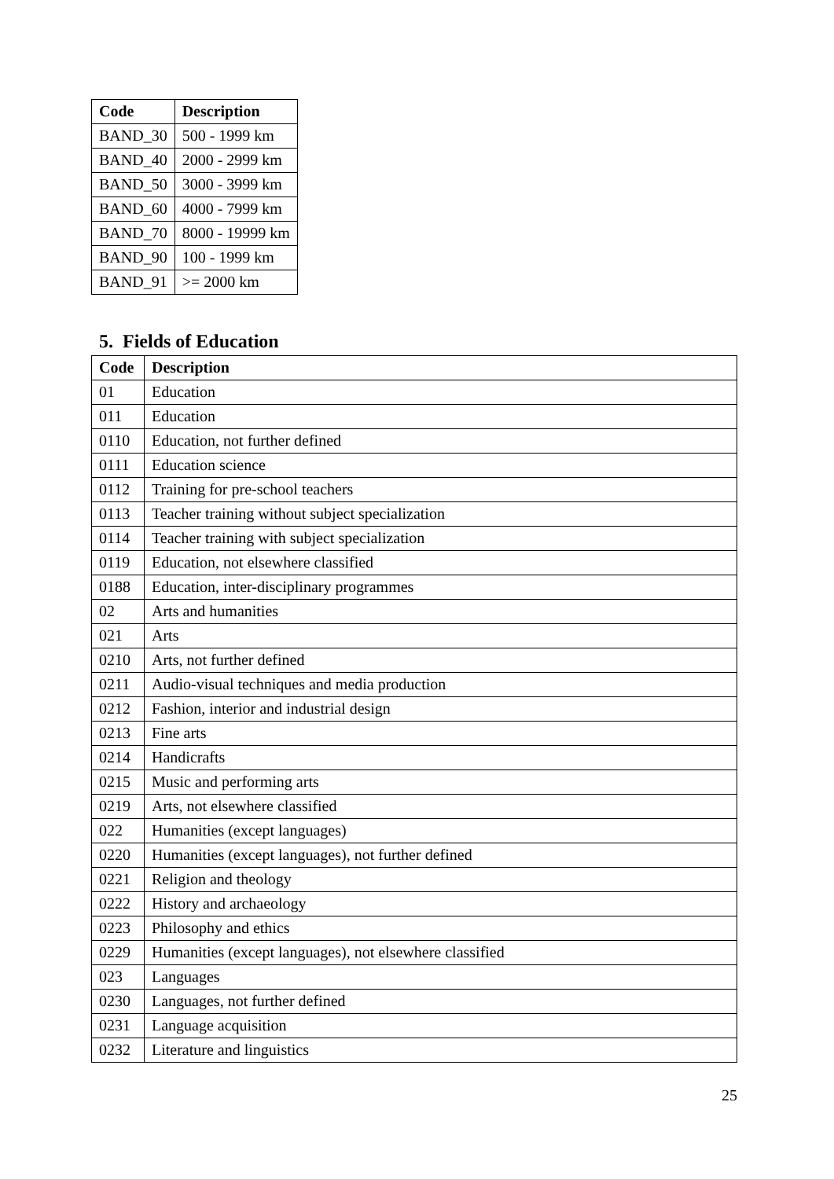| Code | Description |
| --- | --- |
| BAND_30 | 500 - 1999 km |
| BAND_40 | 2000 - 2999 km |
| BAND_50 | 3000 - 3999 km |
| BAND_60 | 4000 - 7999 km |
| BAND_70 | 8000 - 19999 km |
| BAND_90 | 100 - 1999 km |
| BAND_91 | >= 2000 km |
5. Fields of Education
| Code | Description |
| --- | --- |
| 01 | Education |
| 011 | Education |
| 0110 | Education, not further defined |
| 0111 | Education science |
| 0112 | Training for pre-school teachers |
| 0113 | Teacher training without subject specialization |
| 0114 | Teacher training with subject specialization |
| 0119 | Education, not elsewhere classified |
| 0188 | Education, inter-disciplinary programmes |
| 02 | Arts and humanities |
| 021 | Arts |
| 0210 | Arts, not further defined |
| 0211 | Audio-visual techniques and media production |
| 0212 | Fashion, interior and industrial design |
| 0213 | Fine arts |
| 0214 | Handicrafts |
| 0215 | Music and performing arts |
| 0219 | Arts, not elsewhere classified |
| 022 | Humanities (except languages) |
| 0220 | Humanities (except languages), not further defined |
| 0221 | Religion and theology |
| 0222 | History and archaeology |
| 0223 | Philosophy and ethics |
| 0229 | Humanities (except languages), not elsewhere classified |
| 023 | Languages |
| 0230 | Languages, not further defined |
| 0231 | Language acquisition |
| 0232 | Literature and linguistics |
25